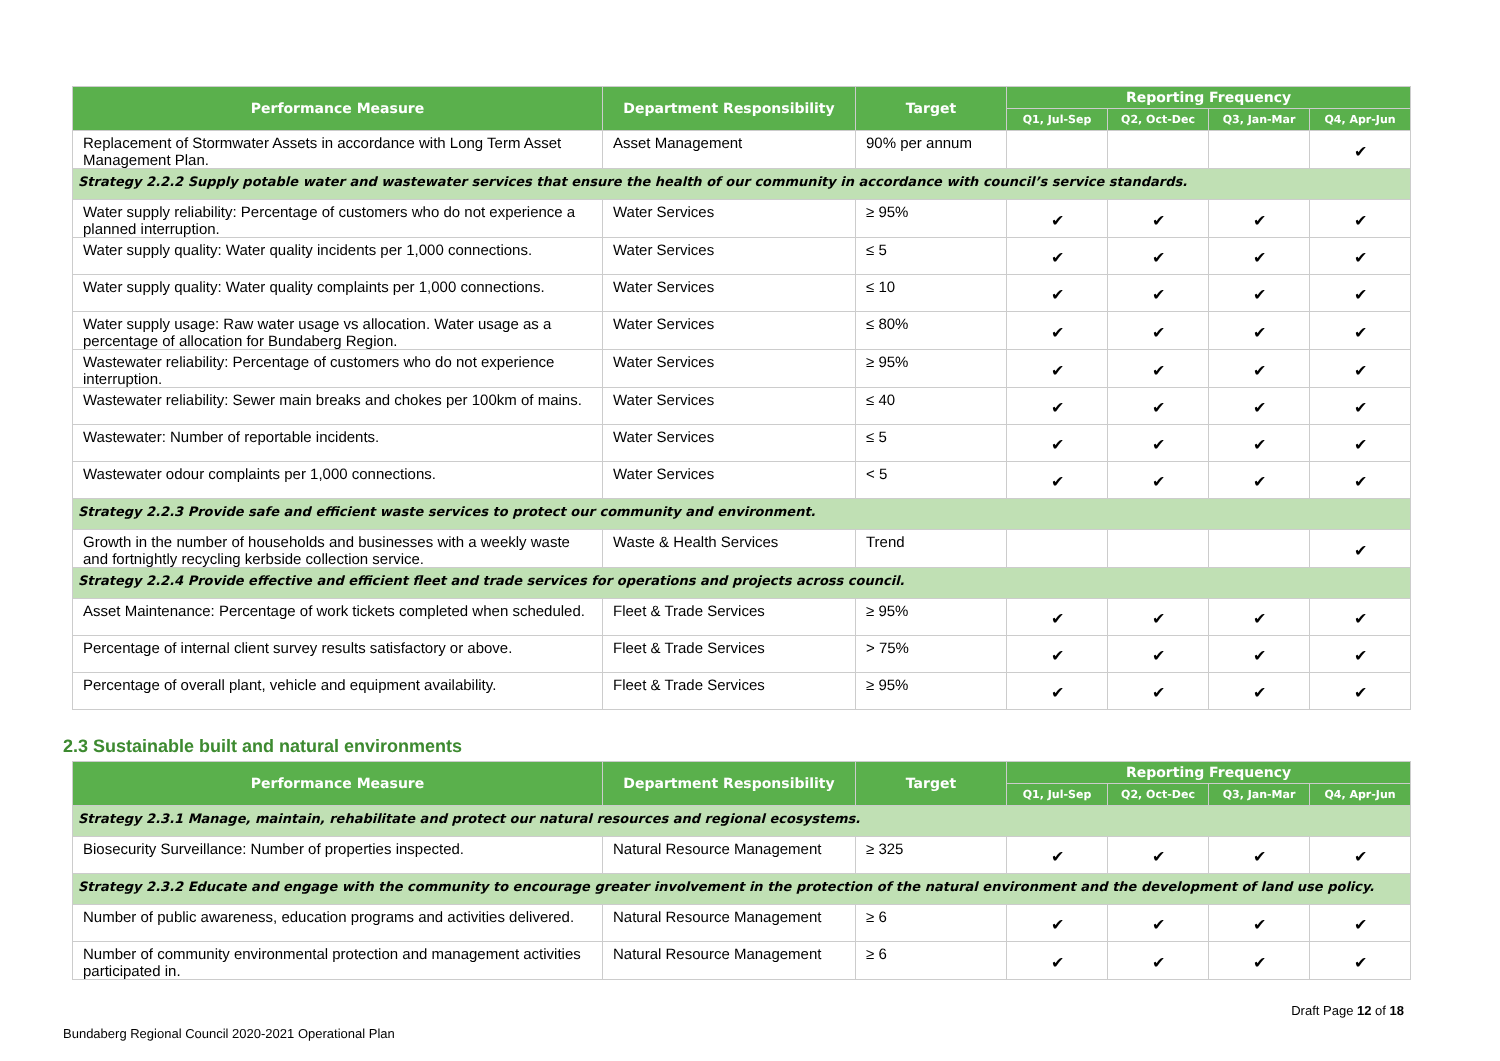| Performance Measure | Department Responsibility | Target | Reporting Frequency | | | |
| --- | --- | --- | --- | --- | --- | --- |
| | | | Q1, Jul-Sep | Q2, Oct-Dec | Q3, Jan-Mar | Q4, Apr-Jun |
| Replacement of Stormwater Assets in accordance with Long Term Asset Management Plan. | Asset Management | 90% per annum | | | | ✔ |
| Strategy 2.2.2 Supply potable water and wastewater services that ensure the health of our community in accordance with council’s service standards. | | | | | | |
| Water supply reliability: Percentage of customers who do not experience a planned interruption. | Water Services | ≥ 95% | ✔ | ✔ | ✔ | ✔ |
| Water supply quality: Water quality incidents per 1,000 connections. | Water Services | ≤ 5 | ✔ | ✔ | ✔ | ✔ |
| Water supply quality: Water quality complaints per 1,000 connections. | Water Services | ≤ 10 | ✔ | ✔ | ✔ | ✔ |
| Water supply usage: Raw water usage vs allocation. Water usage as a percentage of allocation for Bundaberg Region. | Water Services | ≤ 80% | ✔ | ✔ | ✔ | ✔ |
| Wastewater reliability: Percentage of customers who do not experience interruption. | Water Services | ≥ 95% | ✔ | ✔ | ✔ | ✔ |
| Wastewater reliability: Sewer main breaks and chokes per 100km of mains. | Water Services | ≤ 40 | ✔ | ✔ | ✔ | ✔ |
| Wastewater: Number of reportable incidents. | Water Services | ≤ 5 | ✔ | ✔ | ✔ | ✔ |
| Wastewater odour complaints per 1,000 connections. | Water Services | < 5 | ✔ | ✔ | ✔ | ✔ |
| Strategy 2.2.3 Provide safe and efficient waste services to protect our community and environment. | | | | | | |
| Growth in the number of households and businesses with a weekly waste and fortnightly recycling kerbside collection service. | Waste & Health Services | Trend | | | | ✔ |
| Strategy 2.2.4 Provide effective and efficient fleet and trade services for operations and projects across council. | | | | | | |
| Asset Maintenance: Percentage of work tickets completed when scheduled. | Fleet & Trade Services | ≥ 95% | ✔ | ✔ | ✔ | ✔ |
| Percentage of internal client survey results satisfactory or above. | Fleet & Trade Services | > 75% | ✔ | ✔ | ✔ | ✔ |
| Percentage of overall plant, vehicle and equipment availability. | Fleet & Trade Services | ≥ 95% | ✔ | ✔ | ✔ | ✔ |
2.3 Sustainable built and natural environments
| Performance Measure | Department Responsibility | Target | Reporting Frequency | | | |
| --- | --- | --- | --- | --- | --- | --- |
| | | | Q1, Jul-Sep | Q2, Oct-Dec | Q3, Jan-Mar | Q4, Apr-Jun |
| Strategy 2.3.1 Manage, maintain, rehabilitate and protect our natural resources and regional ecosystems. | | | | | | |
| Biosecurity Surveillance: Number of properties inspected. | Natural Resource Management | ≥ 325 | ✔ | ✔ | ✔ | ✔ |
| Strategy 2.3.2 Educate and engage with the community to encourage greater involvement in the protection of the natural environment and the development of land use policy. | | | | | | |
| Number of public awareness, education programs and activities delivered. | Natural Resource Management | ≥ 6 | ✔ | ✔ | ✔ | ✔ |
| Number of community environmental protection and management activities participated in. | Natural Resource Management | ≥ 6 | ✔ | ✔ | ✔ | ✔ |
Draft Page 12 of 18
Bundaberg Regional Council 2020-2021 Operational Plan